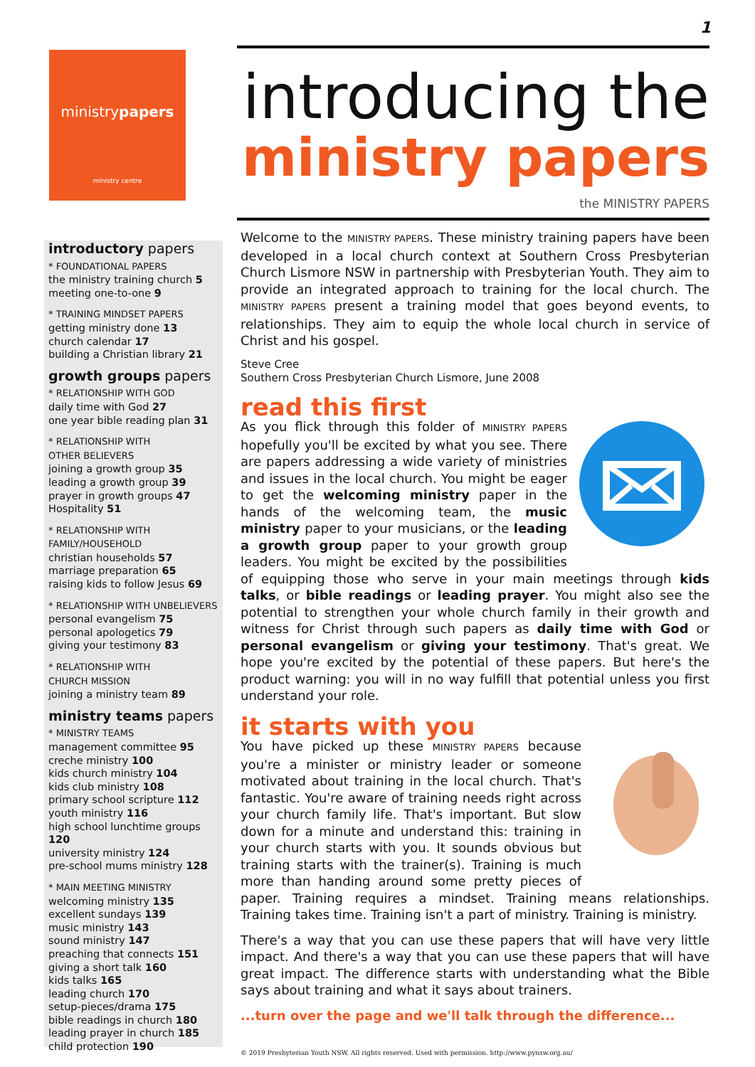1
ministrypapers
ministry centre
introductory papers
* FOUNDATIONAL PAPERS
the ministry training church 5
meeting one-to-one 9
* TRAINING MINDSET PAPERS
getting ministry done 13
church calendar 17
building a Christian library 21
growth groups papers
* RELATIONSHIP WITH GOD
daily time with God 27
one year bible reading plan 31
* RELATIONSHIP WITH
OTHER BELIEVERS
joining a growth group 35
leading a growth group 39
prayer in growth groups 47
Hospitality 51
* RELATIONSHIP WITH
FAMILY/HOUSEHOLD
christian households 57
marriage preparation 65
raising kids to follow Jesus 69
* RELATIONSHIP WITH UNBELIEVERS
personal evangelism 75
personal apologetics 79
giving your testimony 83
* RELATIONSHIP WITH
CHURCH MISSION
joining a ministry team 89
ministry teams papers
* MINISTRY TEAMS
management committee 95
creche ministry 100
kids church ministry 104
kids club ministry 108
primary school scripture 112
youth ministry 116
high school lunchtime groups 120
university ministry 124
pre-school mums ministry 128
* MAIN MEETING MINISTRY
welcoming ministry 135
excellent sundays 139
music ministry 143
sound ministry 147
preaching that connects 151
giving a short talk 160
kids talks 165
leading church 170
setup-pieces/drama 175
bible readings in church 180
leading prayer in church 185
child protection 190
introducing the
ministry papers
the MINISTRY PAPERS
Welcome to the MINISTRY PAPERS. These ministry training papers have been developed in a local church context at Southern Cross Presbyterian Church Lismore NSW in partnership with Presbyterian Youth. They aim to provide an integrated approach to training for the local church. The MINISTRY PAPERS present a training model that goes beyond events, to relationships. They aim to equip the whole local church in service of Christ and his gospel.
Steve Cree
Southern Cross Presbyterian Church Lismore, June 2008
read this first
As you flick through this folder of MINISTRY PAPERS hopefully you'll be excited by what you see. There are papers addressing a wide variety of ministries and issues in the local church. You might be eager to get the welcoming ministry paper in the hands of the welcoming team, the music ministry paper to your musicians, or the leading a growth group paper to your growth group leaders. You might be excited by the possibilities of equipping those who serve in your main meetings through kids talks, or bible readings or leading prayer. You might also see the potential to strengthen your whole church family in their growth and witness for Christ through such papers as daily time with God or personal evangelism or giving your testimony. That's great. We hope you're excited by the potential of these papers. But here's the product warning: you will in no way fulfill that potential unless you first understand your role.
it starts with you
You have picked up these MINISTRY PAPERS because you're a minister or ministry leader or someone motivated about training in the local church. That's fantastic. You're aware of training needs right across your church family life. That's important. But slow down for a minute and understand this: training in your church starts with you. It sounds obvious but training starts with the trainer(s). Training is much more than handing around some pretty pieces of paper. Training requires a mindset. Training means relationships. Training takes time. Training isn't a part of ministry. Training is ministry.
There's a way that you can use these papers that will have very little impact. And there's a way that you can use these papers that will have great impact. The difference starts with understanding what the Bible says about training and what it says about trainers.
...turn over the page and we'll talk through the difference...
© 2019 Presbyterian Youth NSW. All rights reserved. Used with permission. http://www.pynsw.org.au/